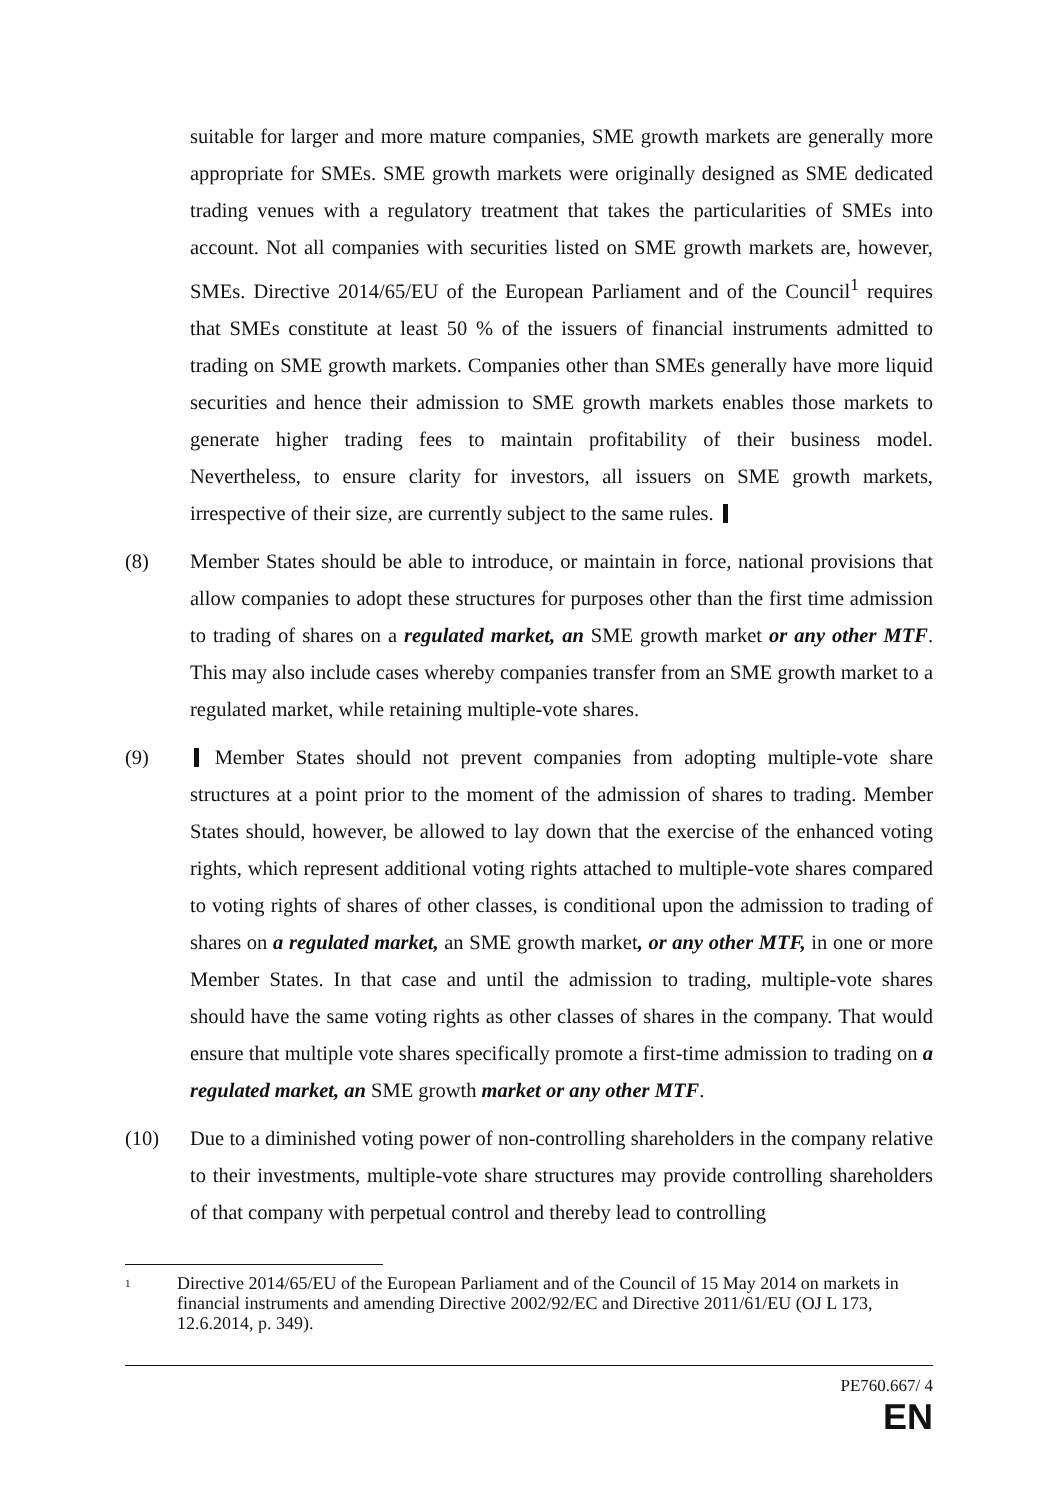suitable for larger and more mature companies, SME growth markets are generally more appropriate for SMEs. SME growth markets were originally designed as SME dedicated trading venues with a regulatory treatment that takes the particularities of SMEs into account. Not all companies with securities listed on SME growth markets are, however, SMEs. Directive 2014/65/EU of the European Parliament and of the Council<sup>1</sup> requires that SMEs constitute at least 50 % of the issuers of financial instruments admitted to trading on SME growth markets. Companies other than SMEs generally have more liquid securities and hence their admission to SME growth markets enables those markets to generate higher trading fees to maintain profitability of their business model. Nevertheless, to ensure clarity for investors, all issuers on SME growth markets, irrespective of their size, are currently subject to the same rules.
(8) Member States should be able to introduce, or maintain in force, national provisions that allow companies to adopt these structures for purposes other than the first time admission to trading of shares on a regulated market, an SME growth market or any other MTF. This may also include cases whereby companies transfer from an SME growth market to a regulated market, while retaining multiple-vote shares.
(9) Member States should not prevent companies from adopting multiple-vote share structures at a point prior to the moment of the admission of shares to trading. Member States should, however, be allowed to lay down that the exercise of the enhanced voting rights, which represent additional voting rights attached to multiple-vote shares compared to voting rights of shares of other classes, is conditional upon the admission to trading of shares on a regulated market, an SME growth market, or any other MTF, in one or more Member States. In that case and until the admission to trading, multiple-vote shares should have the same voting rights as other classes of shares in the company. That would ensure that multiple vote shares specifically promote a first-time admission to trading on a regulated market, an SME growth market or any other MTF.
(10) Due to a diminished voting power of non-controlling shareholders in the company relative to their investments, multiple-vote share structures may provide controlling shareholders of that company with perpetual control and thereby lead to controlling
<sup>1</sup>
Directive 2014/65/EU of the European Parliament and of the Council of 15 May 2014 on markets in financial instruments and amending Directive 2002/92/EC and Directive 2011/61/EU (OJ L 173, 12.6.2014, p. 349).
PE760.667/ 4
EN